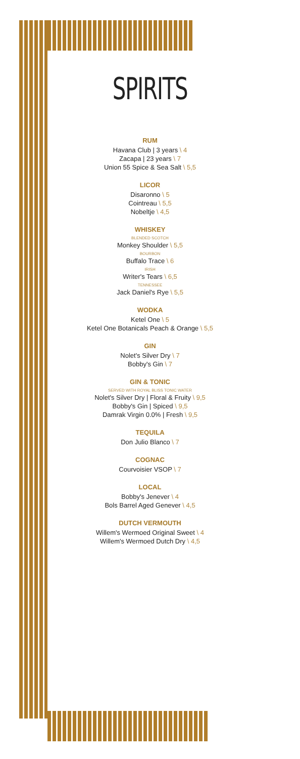SPIRITS
RUM
Havana Club | 3 years \ 4
Zacapa | 23 years \ 7
Union 55 Spice & Sea Salt \ 5,5
LICOR
Disaronno \ 5
Cointreau \ 5,5
Nobeltje \ 4,5
WHISKEY
BLENDED SCOTCH
Monkey Shoulder \ 5,5
BOURBON
Buffalo Trace \ 6
IRISH
Writer's Tears \ 6,5
TENNESSEE
Jack Daniel's Rye \ 5,5
WODKA
Ketel One \ 5
Ketel One Botanicals Peach & Orange \ 5,5
GIN
Nolet's Silver Dry \ 7
Bobby's Gin \ 7
GIN & TONIC
SERVED WITH ROYAL BLISS TONIC WATER
Nolet's Silver Dry | Floral & Fruity \ 9,5
Bobby's Gin | Spiced \ 9,5
Damrak Virgin 0.0% | Fresh \ 9,5
TEQUILA
Don Julio Blanco \ 7
COGNAC
Courvoisier VSOP \ 7
LOCAL
Bobby's Jenever \ 4
Bols Barrel Aged Genever \ 4,5
DUTCH VERMOUTH
Willem's Wermoed Original Sweet \ 4
Willem's Wermoed Dutch Dry \ 4,5